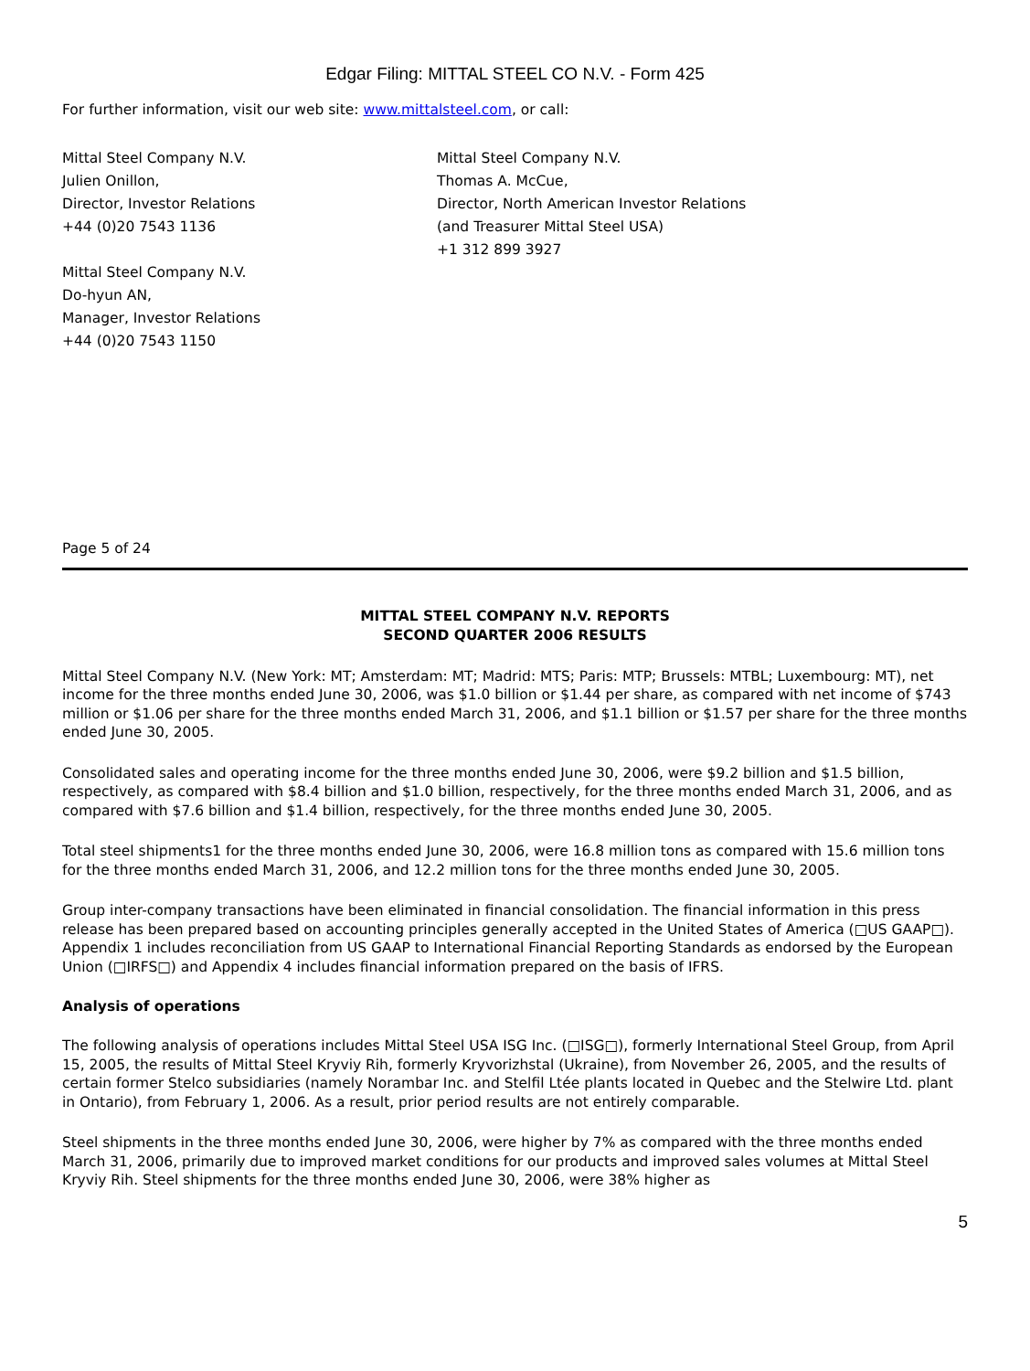Edgar Filing: MITTAL STEEL CO N.V. - Form 425
For further information, visit our web site: www.mittalsteel.com, or call:
Mittal Steel Company N.V.
Julien Onillon,
Director, Investor Relations
+44 (0)20 7543 1136
Mittal Steel Company N.V.
Do-hyun AN,
Manager, Investor Relations
+44 (0)20 7543 1150
Mittal Steel Company N.V.
Thomas A. McCue,
Director, North American Investor Relations
(and Treasurer Mittal Steel USA)
+1 312 899 3927
Page 5 of 24
MITTAL STEEL COMPANY N.V. REPORTS
SECOND QUARTER 2006 RESULTS
Mittal Steel Company N.V. (New York: MT; Amsterdam: MT; Madrid: MTS; Paris: MTP; Brussels: MTBL; Luxembourg: MT), net income for the three months ended June 30, 2006, was $1.0 billion or $1.44 per share, as compared with net income of $743 million or $1.06 per share for the three months ended March 31, 2006, and $1.1 billion or $1.57 per share for the three months ended June 30, 2005.
Consolidated sales and operating income for the three months ended June 30, 2006, were $9.2 billion and $1.5 billion, respectively, as compared with $8.4 billion and $1.0 billion, respectively, for the three months ended March 31, 2006, and as compared with $7.6 billion and $1.4 billion, respectively, for the three months ended June 30, 2005.
Total steel shipments1 for the three months ended June 30, 2006, were 16.8 million tons as compared with 15.6 million tons for the three months ended March 31, 2006, and 12.2 million tons for the three months ended June 30, 2005.
Group inter-company transactions have been eliminated in financial consolidation. The financial information in this press release has been prepared based on accounting principles generally accepted in the United States of America (□US GAAP□). Appendix 1 includes reconciliation from US GAAP to International Financial Reporting Standards as endorsed by the European Union (□IRFS□) and Appendix 4 includes financial information prepared on the basis of IFRS.
Analysis of operations
The following analysis of operations includes Mittal Steel USA ISG Inc. (□ISG□), formerly International Steel Group, from April 15, 2005, the results of Mittal Steel Kryviy Rih, formerly Kryvorizhstal (Ukraine), from November 26, 2005, and the results of certain former Stelco subsidiaries (namely Norambar Inc. and Stelfil Ltée plants located in Quebec and the Stelwire Ltd. plant in Ontario), from February 1, 2006. As a result, prior period results are not entirely comparable.
Steel shipments in the three months ended June 30, 2006, were higher by 7% as compared with the three months ended March 31, 2006, primarily due to improved market conditions for our products and improved sales volumes at Mittal Steel Kryviy Rih. Steel shipments for the three months ended June 30, 2006, were 38% higher as
5